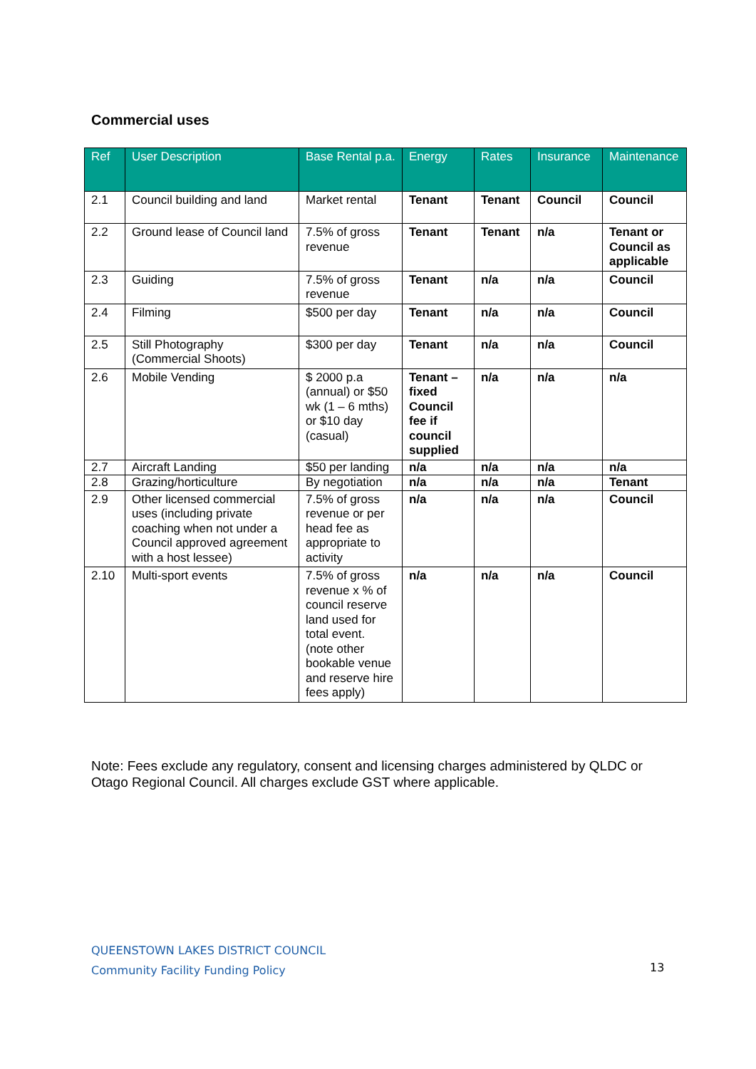Commercial uses
| Ref | User Description | Base Rental p.a. | Energy | Rates | Insurance | Maintenance |
| --- | --- | --- | --- | --- | --- | --- |
| 2.1 | Council building and land | Market rental | Tenant | Tenant | Council | Council |
| 2.2 | Ground lease of Council land | 7.5% of gross revenue | Tenant | Tenant | n/a | Tenant or Council as applicable |
| 2.3 | Guiding | 7.5% of gross revenue | Tenant | n/a | n/a | Council |
| 2.4 | Filming | $500 per day | Tenant | n/a | n/a | Council |
| 2.5 | Still Photography (Commercial Shoots) | $300 per day | Tenant | n/a | n/a | Council |
| 2.6 | Mobile Vending | $ 2000 p.a (annual) or $50 wk (1 – 6 mths) or $10 day (casual) | Tenant – fixed Council fee if council supplied | n/a | n/a | n/a |
| 2.7 | Aircraft Landing | $50 per landing | n/a | n/a | n/a | n/a |
| 2.8 | Grazing/horticulture | By negotiation | n/a | n/a | n/a | Tenant |
| 2.9 | Other licensed commercial uses (including private coaching when not under a Council approved agreement with a host lessee) | 7.5% of gross revenue or per head fee as appropriate to activity | n/a | n/a | n/a | Council |
| 2.10 | Multi-sport events | 7.5% of gross revenue x % of council reserve land used for total event. (note other bookable venue and reserve hire fees apply) | n/a | n/a | n/a | Council |
Note: Fees exclude any regulatory, consent and licensing charges administered by QLDC or Otago Regional Council. All charges exclude GST where applicable.
QUEENSTOWN LAKES DISTRICT COUNCIL
Community Facility Funding Policy
13